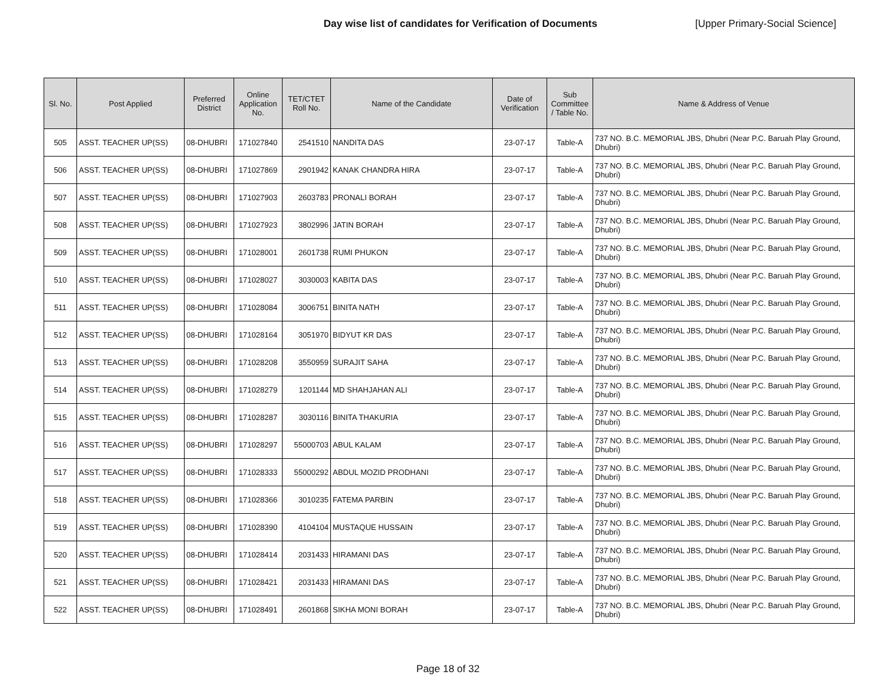Day wise list of candidates for Verification of Documents [Upper Primary-Social Science]
| Sl. No. | Post Applied | Preferred District | Online Application No. | TET/CTET Roll No. | Name of the Candidate | Date of Verification | Sub Committee / Table No. | Name & Address of Venue |
| --- | --- | --- | --- | --- | --- | --- | --- | --- |
| 505 | ASST. TEACHER UP(SS) | 08-DHUBRI | 171027840 | 2541510 | NANDITA DAS | 23-07-17 | Table-A | 737 NO. B.C. MEMORIAL JBS, Dhubri (Near P.C. Baruah Play Ground, Dhubri) |
| 506 | ASST. TEACHER UP(SS) | 08-DHUBRI | 171027869 | 2901942 | KANAK CHANDRA HIRA | 23-07-17 | Table-A | 737 NO. B.C. MEMORIAL JBS, Dhubri (Near P.C. Baruah Play Ground, Dhubri) |
| 507 | ASST. TEACHER UP(SS) | 08-DHUBRI | 171027903 | 2603783 | PRONALI BORAH | 23-07-17 | Table-A | 737 NO. B.C. MEMORIAL JBS, Dhubri (Near P.C. Baruah Play Ground, Dhubri) |
| 508 | ASST. TEACHER UP(SS) | 08-DHUBRI | 171027923 | 3802996 | JATIN BORAH | 23-07-17 | Table-A | 737 NO. B.C. MEMORIAL JBS, Dhubri (Near P.C. Baruah Play Ground, Dhubri) |
| 509 | ASST. TEACHER UP(SS) | 08-DHUBRI | 171028001 | 2601738 | RUMI PHUKON | 23-07-17 | Table-A | 737 NO. B.C. MEMORIAL JBS, Dhubri (Near P.C. Baruah Play Ground, Dhubri) |
| 510 | ASST. TEACHER UP(SS) | 08-DHUBRI | 171028027 | 3030003 | KABITA DAS | 23-07-17 | Table-A | 737 NO. B.C. MEMORIAL JBS, Dhubri (Near P.C. Baruah Play Ground, Dhubri) |
| 511 | ASST. TEACHER UP(SS) | 08-DHUBRI | 171028084 | 3006751 | BINITA NATH | 23-07-17 | Table-A | 737 NO. B.C. MEMORIAL JBS, Dhubri (Near P.C. Baruah Play Ground, Dhubri) |
| 512 | ASST. TEACHER UP(SS) | 08-DHUBRI | 171028164 | 3051970 | BIDYUT KR DAS | 23-07-17 | Table-A | 737 NO. B.C. MEMORIAL JBS, Dhubri (Near P.C. Baruah Play Ground, Dhubri) |
| 513 | ASST. TEACHER UP(SS) | 08-DHUBRI | 171028208 | 3550959 | SURAJIT SAHA | 23-07-17 | Table-A | 737 NO. B.C. MEMORIAL JBS, Dhubri (Near P.C. Baruah Play Ground, Dhubri) |
| 514 | ASST. TEACHER UP(SS) | 08-DHUBRI | 171028279 | 1201144 | MD SHAHJAHAN ALI | 23-07-17 | Table-A | 737 NO. B.C. MEMORIAL JBS, Dhubri (Near P.C. Baruah Play Ground, Dhubri) |
| 515 | ASST. TEACHER UP(SS) | 08-DHUBRI | 171028287 | 3030116 | BINITA THAKURIA | 23-07-17 | Table-A | 737 NO. B.C. MEMORIAL JBS, Dhubri (Near P.C. Baruah Play Ground, Dhubri) |
| 516 | ASST. TEACHER UP(SS) | 08-DHUBRI | 171028297 | 55000703 | ABUL KALAM | 23-07-17 | Table-A | 737 NO. B.C. MEMORIAL JBS, Dhubri (Near P.C. Baruah Play Ground, Dhubri) |
| 517 | ASST. TEACHER UP(SS) | 08-DHUBRI | 171028333 | 55000292 | ABDUL MOZID PRODHANI | 23-07-17 | Table-A | 737 NO. B.C. MEMORIAL JBS, Dhubri (Near P.C. Baruah Play Ground, Dhubri) |
| 518 | ASST. TEACHER UP(SS) | 08-DHUBRI | 171028366 | 3010235 | FATEMA PARBIN | 23-07-17 | Table-A | 737 NO. B.C. MEMORIAL JBS, Dhubri (Near P.C. Baruah Play Ground, Dhubri) |
| 519 | ASST. TEACHER UP(SS) | 08-DHUBRI | 171028390 | 4104104 | MUSTAQUE HUSSAIN | 23-07-17 | Table-A | 737 NO. B.C. MEMORIAL JBS, Dhubri (Near P.C. Baruah Play Ground, Dhubri) |
| 520 | ASST. TEACHER UP(SS) | 08-DHUBRI | 171028414 | 2031433 | HIRAMANI DAS | 23-07-17 | Table-A | 737 NO. B.C. MEMORIAL JBS, Dhubri (Near P.C. Baruah Play Ground, Dhubri) |
| 521 | ASST. TEACHER UP(SS) | 08-DHUBRI | 171028421 | 2031433 | HIRAMANI DAS | 23-07-17 | Table-A | 737 NO. B.C. MEMORIAL JBS, Dhubri (Near P.C. Baruah Play Ground, Dhubri) |
| 522 | ASST. TEACHER UP(SS) | 08-DHUBRI | 171028491 | 2601868 | SIKHA MONI BORAH | 23-07-17 | Table-A | 737 NO. B.C. MEMORIAL JBS, Dhubri (Near P.C. Baruah Play Ground, Dhubri) |
Page 18 of 32